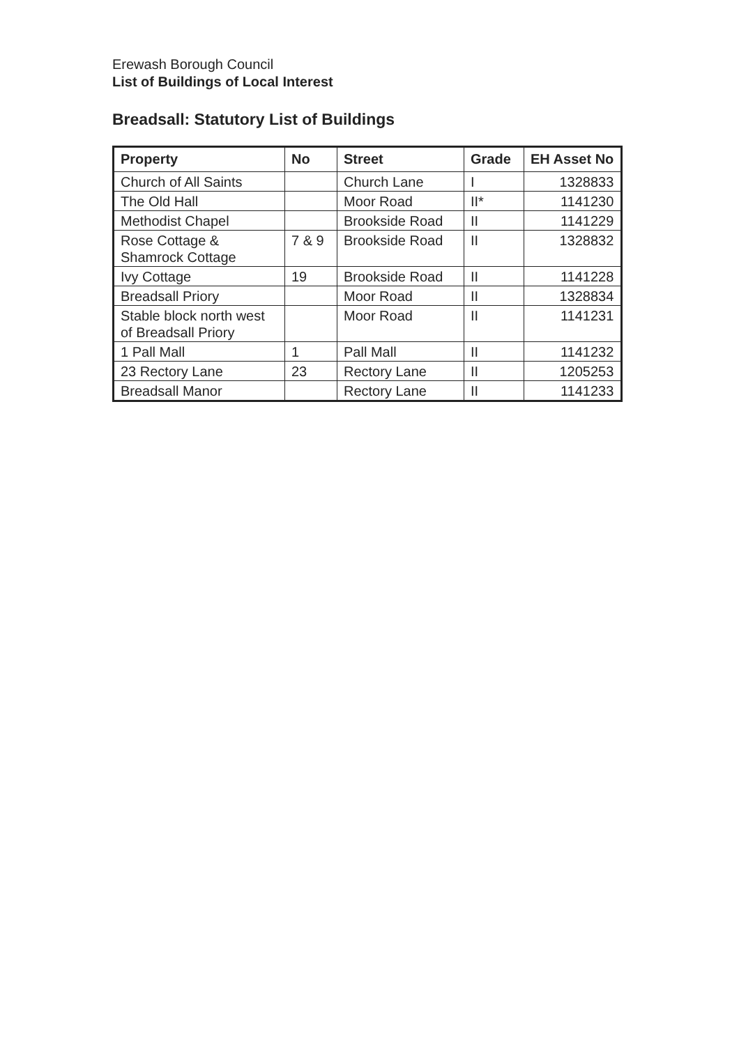Erewash Borough Council
List of Buildings of Local Interest
Breadsall: Statutory List of Buildings
| Property | No | Street | Grade | EH Asset No |
| --- | --- | --- | --- | --- |
| Church of All Saints | | Church Lane | I | 1328833 |
| The Old Hall | | Moor Road | II* | 1141230 |
| Methodist Chapel | | Brookside Road | II | 1141229 |
| Rose Cottage & Shamrock Cottage | 7 & 9 | Brookside Road | II | 1328832 |
| Ivy Cottage | 19 | Brookside Road | II | 1141228 |
| Breadsall Priory | | Moor Road | II | 1328834 |
| Stable block north west of Breadsall Priory | | Moor Road | II | 1141231 |
| 1 Pall Mall | 1 | Pall Mall | II | 1141232 |
| 23 Rectory Lane | 23 | Rectory Lane | II | 1205253 |
| Breadsall Manor | | Rectory Lane | II | 1141233 |